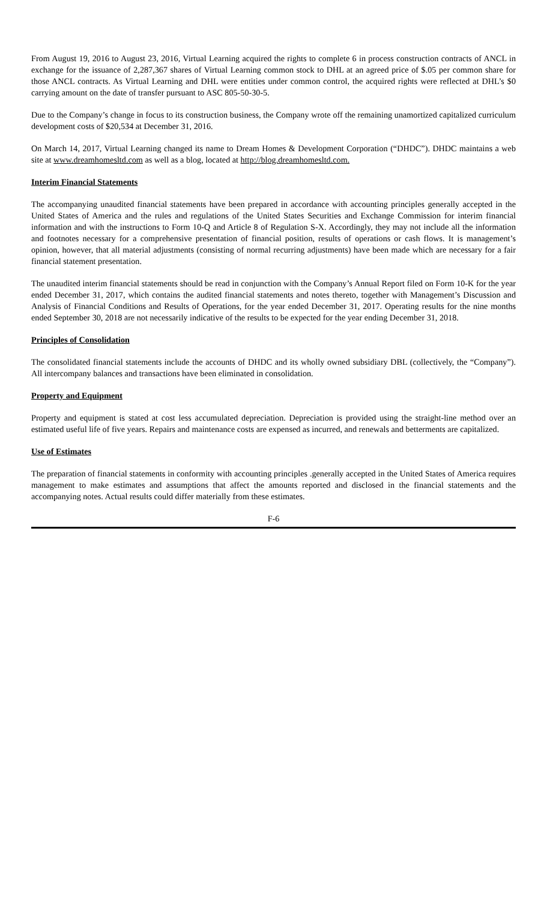From August 19, 2016 to August 23, 2016, Virtual Learning acquired the rights to complete 6 in process construction contracts of ANCL in exchange for the issuance of 2,287,367 shares of Virtual Learning common stock to DHL at an agreed price of $.05 per common share for those ANCL contracts. As Virtual Learning and DHL were entities under common control, the acquired rights were reflected at DHL’s $0 carrying amount on the date of transfer pursuant to ASC 805-50-30-5.
Due to the Company’s change in focus to its construction business, the Company wrote off the remaining unamortized capitalized curriculum development costs of $20,534 at December 31, 2016.
On March 14, 2017, Virtual Learning changed its name to Dream Homes & Development Corporation (“DHDC”). DHDC maintains a web site at www.dreamhomesltd.com as well as a blog, located at http://blog.dreamhomesltd.com.
Interim Financial Statements
The accompanying unaudited financial statements have been prepared in accordance with accounting principles generally accepted in the United States of America and the rules and regulations of the United States Securities and Exchange Commission for interim financial information and with the instructions to Form 10-Q and Article 8 of Regulation S-X. Accordingly, they may not include all the information and footnotes necessary for a comprehensive presentation of financial position, results of operations or cash flows. It is management’s opinion, however, that all material adjustments (consisting of normal recurring adjustments) have been made which are necessary for a fair financial statement presentation.
The unaudited interim financial statements should be read in conjunction with the Company’s Annual Report filed on Form 10-K for the year ended December 31, 2017, which contains the audited financial statements and notes thereto, together with Management’s Discussion and Analysis of Financial Conditions and Results of Operations, for the year ended December 31, 2017. Operating results for the nine months ended September 30, 2018 are not necessarily indicative of the results to be expected for the year ending December 31, 2018.
Principles of Consolidation
The consolidated financial statements include the accounts of DHDC and its wholly owned subsidiary DBL (collectively, the “Company”). All intercompany balances and transactions have been eliminated in consolidation.
Property and Equipment
Property and equipment is stated at cost less accumulated depreciation. Depreciation is provided using the straight-line method over an estimated useful life of five years. Repairs and maintenance costs are expensed as incurred, and renewals and betterments are capitalized.
Use of Estimates
The preparation of financial statements in conformity with accounting principles .generally accepted in the United States of America requires management to make estimates and assumptions that affect the amounts reported and disclosed in the financial statements and the accompanying notes. Actual results could differ materially from these estimates.
F-6